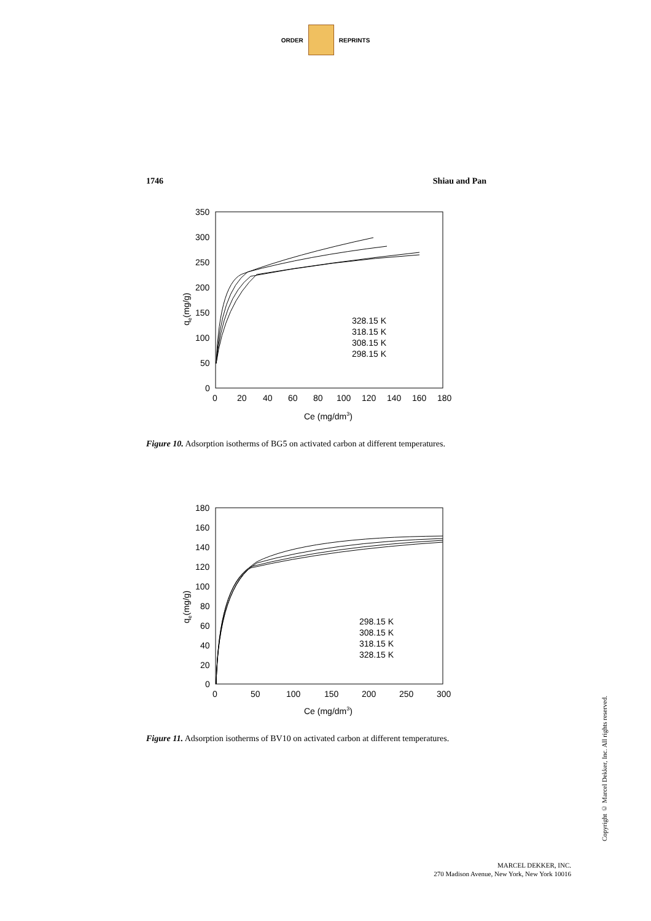ORDER REPRINTS
1746 Shiau and Pan
350
300
250
200
150
100
50
0
0
20
40
60
80
100
120
140
160
180
Ce (mg/dm3)
qe(mg/g)
328.15 K
318.15 K
308.15 K
298.15 K
Figure 10. Adsorption isotherms of BG5 on activated carbon at different temperatures.
180
160
140
120
100
80
60
40
20
0
0
50
100
150
200
250
300
Ce (mg/dm3)
qe(mg/g)
298.15 K
308.15 K
318.15 K
328.15 K
Figure 11. Adsorption isotherms of BV10 on activated carbon at different temperatures.
Copyright © Marcel Dekker, Inc. All rights reserved.
MARCEL DEKKER, INC.
270 Madison Avenue, New York, New York 10016